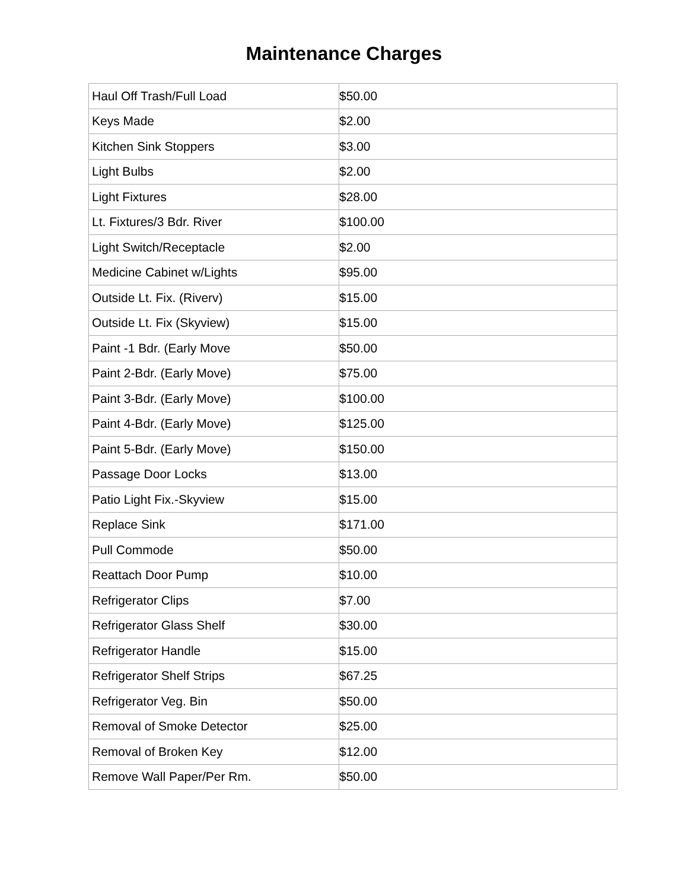Maintenance Charges
| Haul Off Trash/Full Load | $50.00 |
| Keys Made | $2.00 |
| Kitchen Sink Stoppers | $3.00 |
| Light Bulbs | $2.00 |
| Light Fixtures | $28.00 |
| Lt. Fixtures/3 Bdr. River | $100.00 |
| Light Switch/Receptacle | $2.00 |
| Medicine Cabinet w/Lights | $95.00 |
| Outside Lt. Fix. (Riverv) | $15.00 |
| Outside Lt. Fix (Skyview) | $15.00 |
| Paint -1 Bdr. (Early Move | $50.00 |
| Paint 2-Bdr. (Early Move) | $75.00 |
| Paint 3-Bdr. (Early Move) | $100.00 |
| Paint 4-Bdr. (Early Move) | $125.00 |
| Paint 5-Bdr. (Early Move) | $150.00 |
| Passage Door Locks | $13.00 |
| Patio Light Fix.-Skyview | $15.00 |
| Replace Sink | $171.00 |
| Pull Commode | $50.00 |
| Reattach Door Pump | $10.00 |
| Refrigerator Clips | $7.00 |
| Refrigerator Glass Shelf | $30.00 |
| Refrigerator Handle | $15.00 |
| Refrigerator Shelf Strips | $67.25 |
| Refrigerator Veg. Bin | $50.00 |
| Removal of Smoke Detector | $25.00 |
| Removal of Broken Key | $12.00 |
| Remove Wall Paper/Per Rm. | $50.00 |